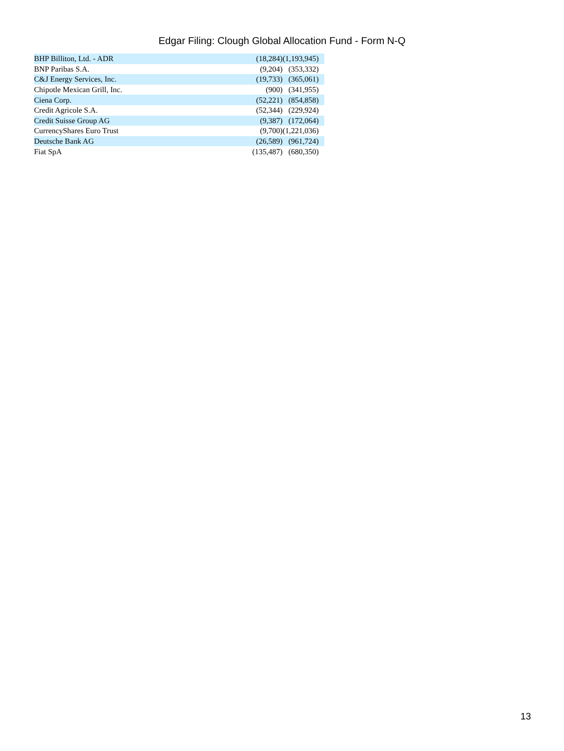Edgar Filing: Clough Global Allocation Fund - Form N-Q
| BHP Billiton, Ltd. - ADR | (18,284) | (1,193,945) |
| BNP Paribas S.A. | (9,204) | (353,332) |
| C&J Energy Services, Inc. | (19,733) | (365,061) |
| Chipotle Mexican Grill, Inc. | (900) | (341,955) |
| Ciena Corp. | (52,221) | (854,858) |
| Credit Agricole S.A. | (52,344) | (229,924) |
| Credit Suisse Group AG | (9,387) | (172,064) |
| CurrencyShares Euro Trust | (9,700) | (1,221,036) |
| Deutsche Bank AG | (26,589) | (961,724) |
| Fiat SpA | (135,487) | (680,350) |
13